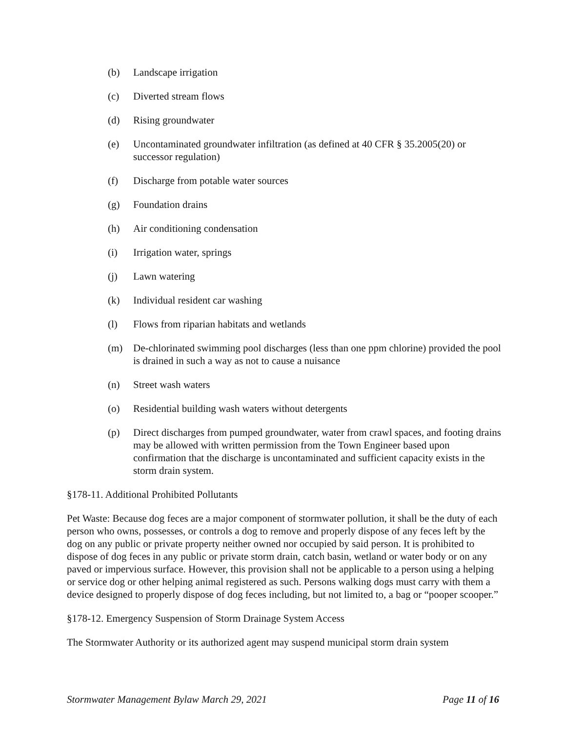(b) Landscape irrigation
(c) Diverted stream flows
(d) Rising groundwater
(e) Uncontaminated groundwater infiltration (as defined at 40 CFR § 35.2005(20) or successor regulation)
(f) Discharge from potable water sources
(g) Foundation drains
(h) Air conditioning condensation
(i) Irrigation water, springs
(j) Lawn watering
(k) Individual resident car washing
(l) Flows from riparian habitats and wetlands
(m) De-chlorinated swimming pool discharges (less than one ppm chlorine) provided the pool is drained in such a way as not to cause a nuisance
(n) Street wash waters
(o) Residential building wash waters without detergents
(p) Direct discharges from pumped groundwater, water from crawl spaces, and footing drains may be allowed with written permission from the Town Engineer based upon confirmation that the discharge is uncontaminated and sufficient capacity exists in the storm drain system.
§178-11. Additional Prohibited Pollutants
Pet Waste: Because dog feces are a major component of stormwater pollution, it shall be the duty of each person who owns, possesses, or controls a dog to remove and properly dispose of any feces left by the dog on any public or private property neither owned nor occupied by said person. It is prohibited to dispose of dog feces in any public or private storm drain, catch basin, wetland or water body or on any paved or impervious surface. However, this provision shall not be applicable to a person using a helping or service dog or other helping animal registered as such. Persons walking dogs must carry with them a device designed to properly dispose of dog feces including, but not limited to, a bag or “pooper scooper.”
§178-12. Emergency Suspension of Storm Drainage System Access
The Stormwater Authority or its authorized agent may suspend municipal storm drain system
Stormwater Management Bylaw March 29, 2021 Page 11 of 16